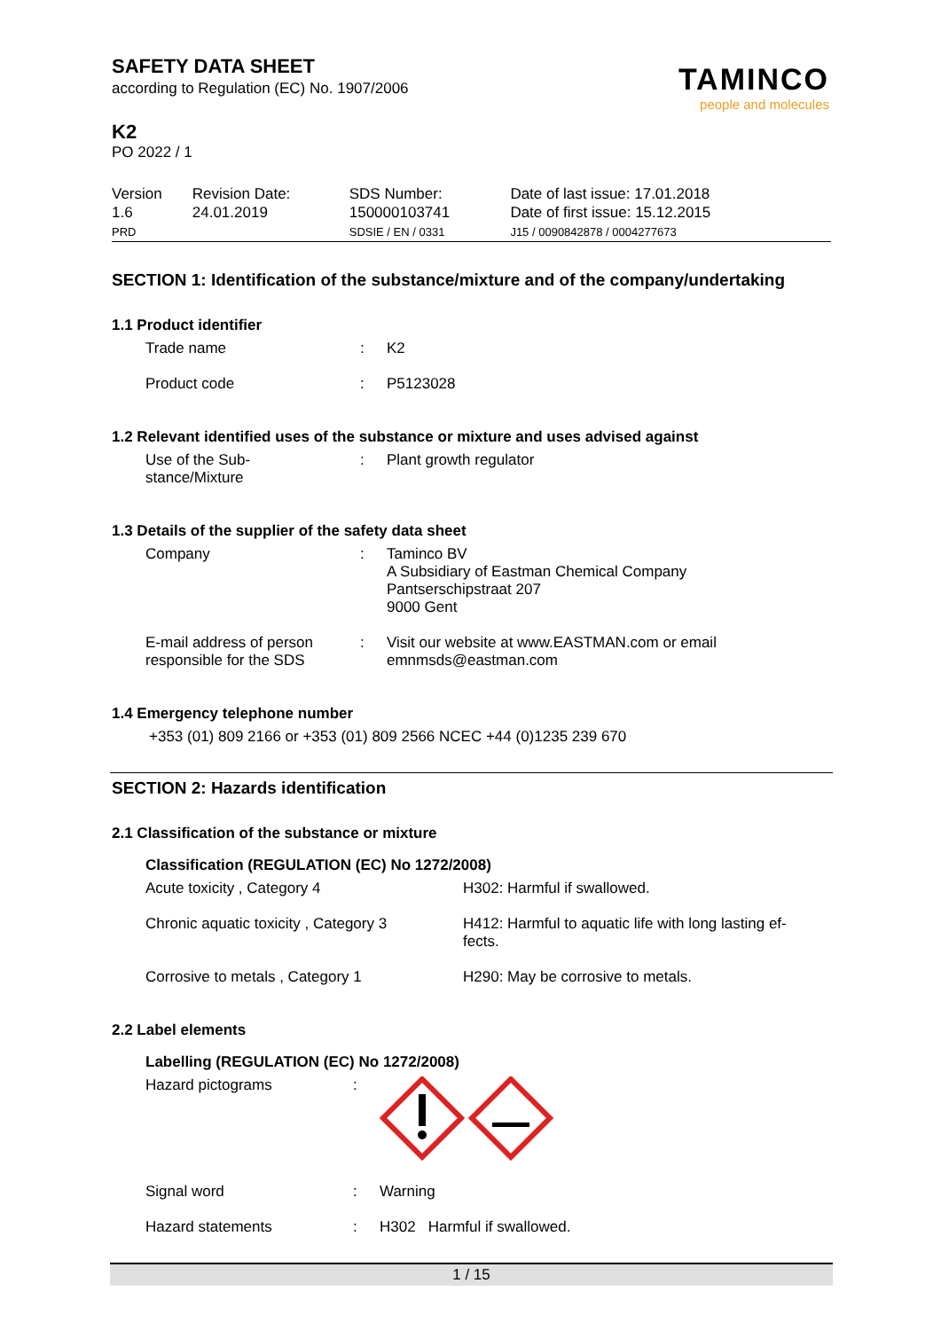TAMINCO
people and molecules
SAFETY DATA SHEET
according to Regulation (EC) No. 1907/2006
K2
PO 2022 / 1
| Version 1.6 PRD | Revision Date: 24.01.2019 | SDS Number: 150000103741 SDSIE / EN / 0331 | Date of last issue: 17.01.2018 Date of first issue: 15.12.2015 J15 / 0090842878 / 0004277673 |
SECTION 1: Identification of the substance/mixture and of the company/undertaking
1.1 Product identifier
| Trade name | : | K2 |
| Product code | : | P5123028 |
1.2 Relevant identified uses of the substance or mixture and uses advised against
| Use of the Sub- stance/Mixture | : | Plant growth regulator |
1.3 Details of the supplier of the safety data sheet
| Company | : | Taminco BV A Subsidiary of Eastman Chemical Company Pantserschipstraat 207 9000 Gent |
| E-mail address of person responsible for the SDS | : | Visit our website at www.EASTMAN.com or email emnmsds@eastman.com |
1.4 Emergency telephone number
+353 (01) 809 2166 or +353 (01) 809 2566 NCEC +44 (0)1235 239 670
SECTION 2: Hazards identification
2.1 Classification of the substance or mixture
Classification (REGULATION (EC) No 1272/2008)
| Acute toxicity , Category 4 | H302: Harmful if swallowed. |
| Chronic aquatic toxicity , Category 3 | H412: Harmful to aquatic life with long lasting ef- fects. |
| Corrosive to metals , Category 1 | H290: May be corrosive to metals. |
2.2 Label elements
Labelling (REGULATION (EC) No 1272/2008)
| Hazard pictograms | : | |
| Signal word | : | Warning |
| Hazard statements | : | H302 Harmful if swallowed. |
1 / 15